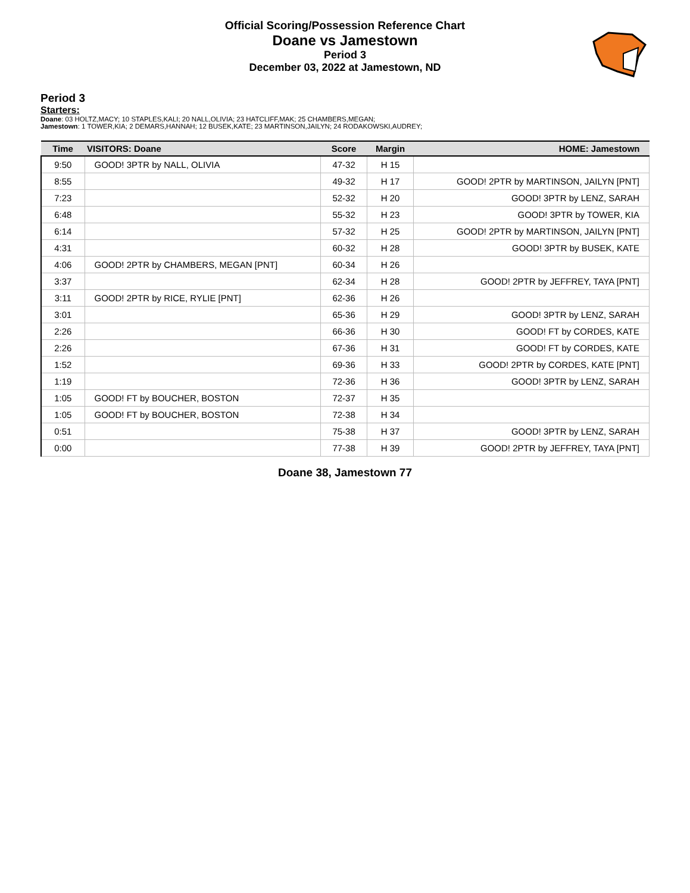Official Scoring/Possession Reference Chart
Doane vs Jamestown
Period 3
December 03, 2022 at Jamestown, ND
Period 3
Starters:
Doane: 03 HOLTZ,MACY; 10 STAPLES,KALI; 20 NALL,OLIVIA; 23 HATCLIFF,MAK; 25 CHAMBERS,MEGAN;
Jamestown: 1 TOWER,KIA; 2 DEMARS,HANNAH; 12 BUSEK,KATE; 23 MARTINSON,JAILYN; 24 RODAKOWSKI,AUDREY;
| Time | VISITORS: Doane | Score | Margin | HOME: Jamestown |
| --- | --- | --- | --- | --- |
| 9:50 | GOOD! 3PTR by NALL, OLIVIA | 47-32 | H 15 | |
| 8:55 | | 49-32 | H 17 | GOOD! 2PTR by MARTINSON, JAILYN [PNT] |
| 7:23 | | 52-32 | H 20 | GOOD! 3PTR by LENZ, SARAH |
| 6:48 | | 55-32 | H 23 | GOOD! 3PTR by TOWER, KIA |
| 6:14 | | 57-32 | H 25 | GOOD! 2PTR by MARTINSON, JAILYN [PNT] |
| 4:31 | | 60-32 | H 28 | GOOD! 3PTR by BUSEK, KATE |
| 4:06 | GOOD! 2PTR by CHAMBERS, MEGAN [PNT] | 60-34 | H 26 | |
| 3:37 | | 62-34 | H 28 | GOOD! 2PTR by JEFFREY, TAYA [PNT] |
| 3:11 | GOOD! 2PTR by RICE, RYLIE [PNT] | 62-36 | H 26 | |
| 3:01 | | 65-36 | H 29 | GOOD! 3PTR by LENZ, SARAH |
| 2:26 | | 66-36 | H 30 | GOOD! FT by CORDES, KATE |
| 2:26 | | 67-36 | H 31 | GOOD! FT by CORDES, KATE |
| 1:52 | | 69-36 | H 33 | GOOD! 2PTR by CORDES, KATE [PNT] |
| 1:19 | | 72-36 | H 36 | GOOD! 3PTR by LENZ, SARAH |
| 1:05 | GOOD! FT by BOUCHER, BOSTON | 72-37 | H 35 | |
| 1:05 | GOOD! FT by BOUCHER, BOSTON | 72-38 | H 34 | |
| 0:51 | | 75-38 | H 37 | GOOD! 3PTR by LENZ, SARAH |
| 0:00 | | 77-38 | H 39 | GOOD! 2PTR by JEFFREY, TAYA [PNT] |
Doane 38, Jamestown 77